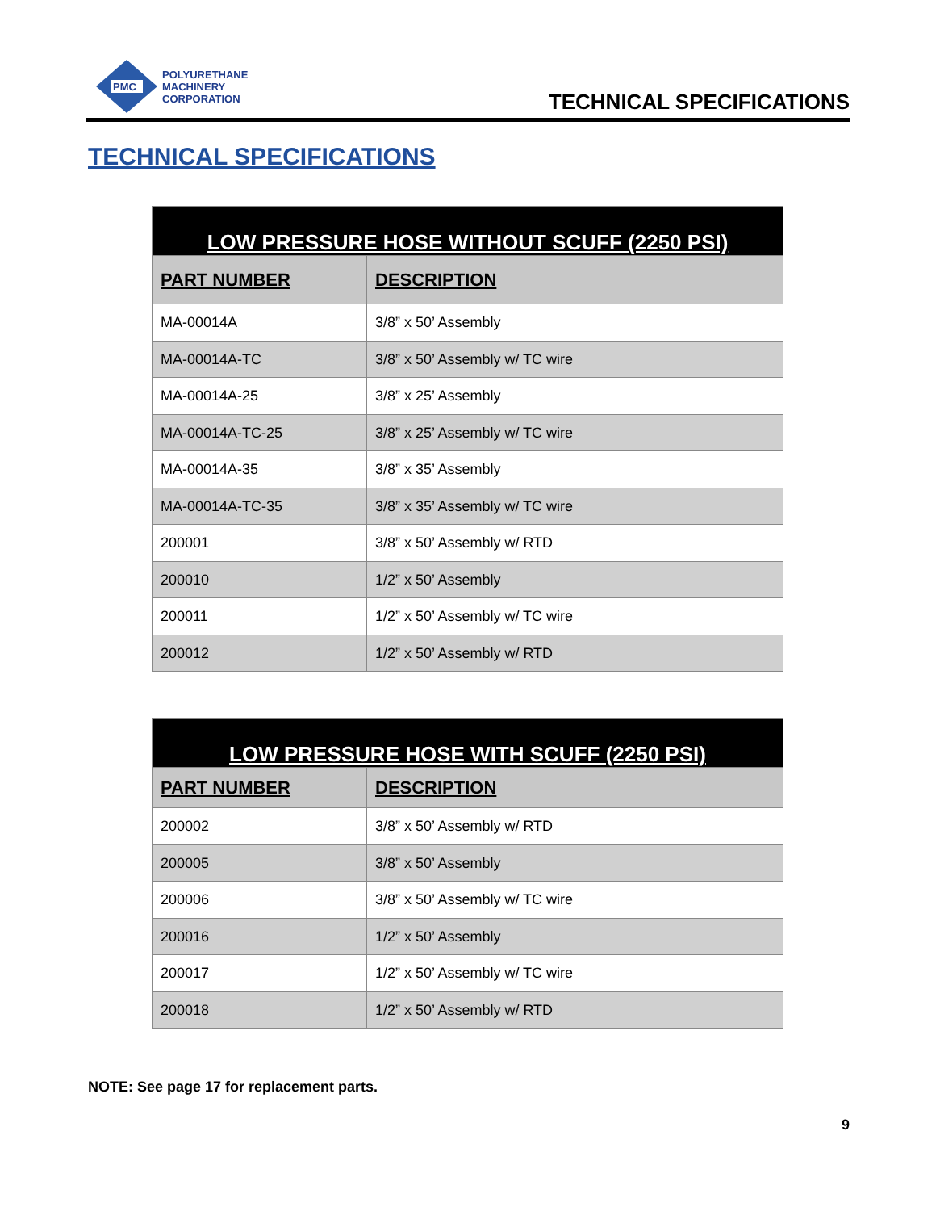PMC
POLYURETHANE
MACHINERY
CORPORATION
TECHNICAL SPECIFICATIONS
TECHNICAL SPECIFICATIONS
| LOW PRESSURE HOSE WITHOUT SCUFF (2250 PSI) | |
| --- | --- |
| PART NUMBER | DESCRIPTION |
| MA-00014A | 3/8” x 50’ Assembly |
| MA-00014A-TC | 3/8” x 50’ Assembly w/ TC wire |
| MA-00014A-25 | 3/8” x 25’ Assembly |
| MA-00014A-TC-25 | 3/8” x 25’ Assembly w/ TC wire |
| MA-00014A-35 | 3/8” x 35’ Assembly |
| MA-00014A-TC-35 | 3/8” x 35’ Assembly w/ TC wire |
| 200001 | 3/8” x 50’ Assembly w/ RTD |
| 200010 | 1/2” x 50’ Assembly |
| 200011 | 1/2” x 50’ Assembly w/ TC wire |
| 200012 | 1/2” x 50’ Assembly w/ RTD |
| LOW PRESSURE HOSE WITH SCUFF (2250 PSI) | |
| --- | --- |
| PART NUMBER | DESCRIPTION |
| 200002 | 3/8” x 50’ Assembly w/ RTD |
| 200005 | 3/8” x 50’ Assembly |
| 200006 | 3/8” x 50’ Assembly w/ TC wire |
| 200016 | 1/2” x 50’ Assembly |
| 200017 | 1/2” x 50’ Assembly w/ TC wire |
| 200018 | 1/2” x 50’ Assembly w/ RTD |
NOTE: See page 17 for replacement parts.
9